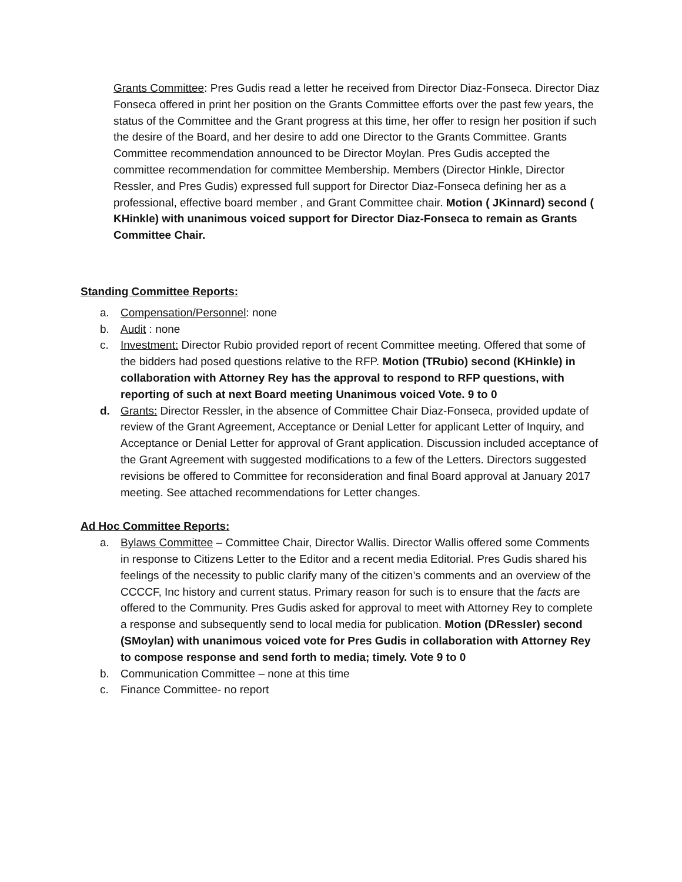Grants Committee: Pres Gudis read a letter he received from Director Diaz-Fonseca. Director Diaz Fonseca offered in print her position on the Grants Committee efforts over the past few years, the status of the Committee and the Grant progress at this time, her offer to resign her position if such the desire of the Board, and her desire to add one Director to the Grants Committee. Grants Committee recommendation announced to be Director Moylan. Pres Gudis accepted the committee recommendation for committee Membership. Members (Director Hinkle, Director Ressler, and Pres Gudis) expressed full support for Director Diaz-Fonseca defining her as a professional, effective board member , and Grant Committee chair. Motion ( JKinnard) second ( KHinkle) with unanimous voiced support for Director Diaz-Fonseca to remain as Grants Committee Chair.
Standing Committee Reports:
a. Compensation/Personnel: none
b. Audit : none
c. Investment: Director Rubio provided report of recent Committee meeting. Offered that some of the bidders had posed questions relative to the RFP. Motion (TRubio) second (KHinkle) in collaboration with Attorney Rey has the approval to respond to RFP questions, with reporting of such at next Board meeting Unanimous voiced Vote. 9 to 0
d. Grants: Director Ressler, in the absence of Committee Chair Diaz-Fonseca, provided update of review of the Grant Agreement, Acceptance or Denial Letter for applicant Letter of Inquiry, and Acceptance or Denial Letter for approval of Grant application. Discussion included acceptance of the Grant Agreement with suggested modifications to a few of the Letters. Directors suggested revisions be offered to Committee for reconsideration and final Board approval at January 2017 meeting. See attached recommendations for Letter changes.
Ad Hoc Committee Reports:
a. Bylaws Committee – Committee Chair, Director Wallis. Director Wallis offered some Comments in response to Citizens Letter to the Editor and a recent media Editorial. Pres Gudis shared his feelings of the necessity to public clarify many of the citizen’s comments and an overview of the CCCCF, Inc history and current status. Primary reason for such is to ensure that the facts are offered to the Community. Pres Gudis asked for approval to meet with Attorney Rey to complete a response and subsequently send to local media for publication. Motion (DRessler) second (SMoylan) with unanimous voiced vote for Pres Gudis in collaboration with Attorney Rey to compose response and send forth to media; timely. Vote 9 to 0
b. Communication Committee – none at this time
c. Finance Committee- no report